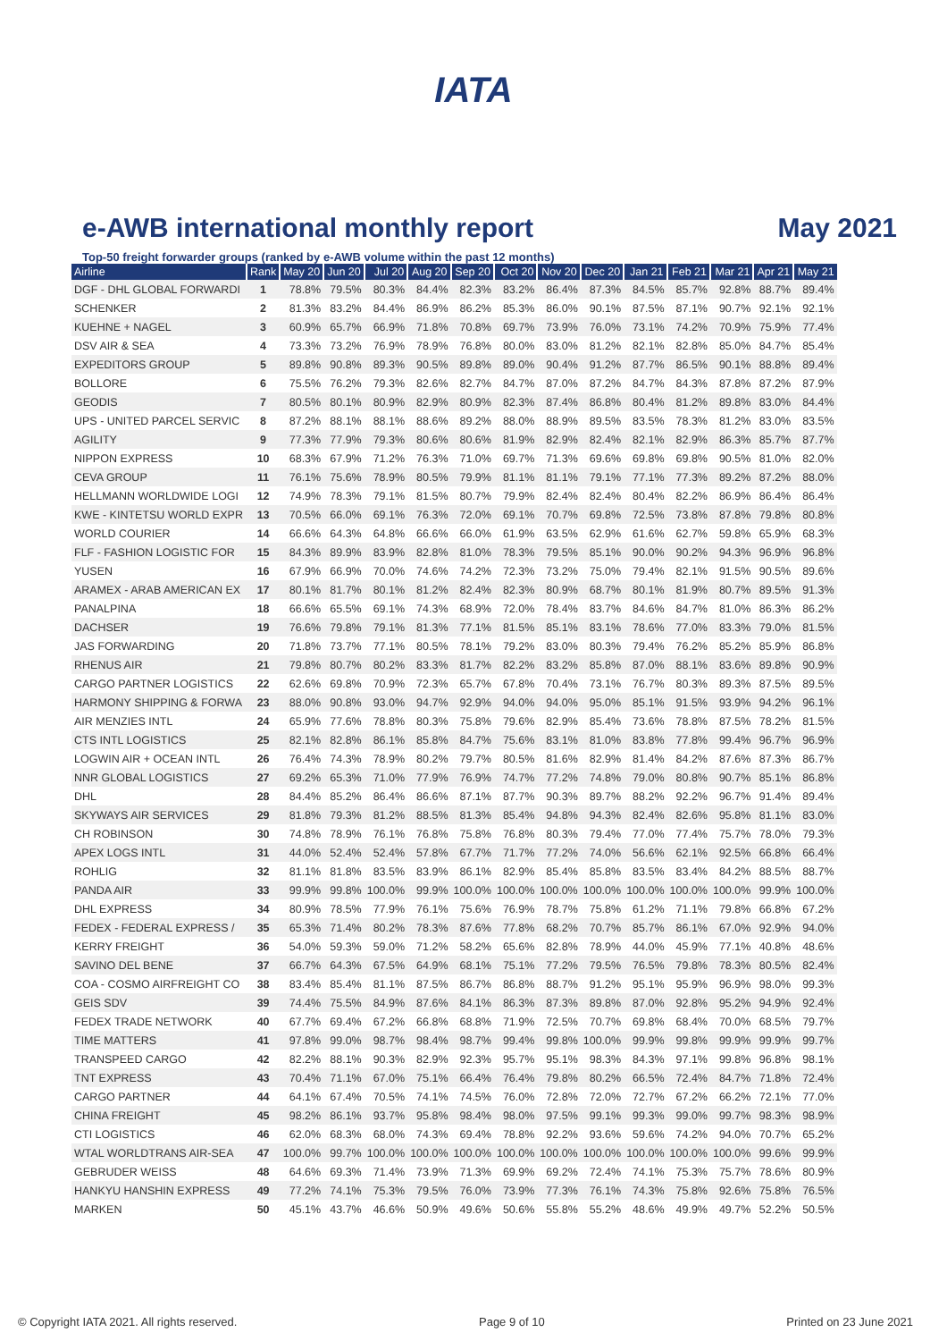IATA
e-AWB international monthly report May 2021
Top-50 freight forwarder groups (ranked by e-AWB volume within the past 12 months)
| Airline | Rank | May 20 | Jun 20 | Jul 20 | Aug 20 | Sep 20 | Oct 20 | Nov 20 | Dec 20 | Jan 21 | Feb 21 | Mar 21 | Apr 21 | May 21 |
| --- | --- | --- | --- | --- | --- | --- | --- | --- | --- | --- | --- | --- | --- | --- |
| DGF - DHL GLOBAL FORWARDI | 1 | 78.8% | 79.5% | 80.3% | 84.4% | 82.3% | 83.2% | 86.4% | 87.3% | 84.5% | 85.7% | 92.8% | 88.7% | 89.4% |
| SCHENKER | 2 | 81.3% | 83.2% | 84.4% | 86.9% | 86.2% | 85.3% | 86.0% | 90.1% | 87.5% | 87.1% | 90.7% | 92.1% | 92.1% |
| KUEHNE + NAGEL | 3 | 60.9% | 65.7% | 66.9% | 71.8% | 70.8% | 69.7% | 73.9% | 76.0% | 73.1% | 74.2% | 70.9% | 75.9% | 77.4% |
| DSV AIR & SEA | 4 | 73.3% | 73.2% | 76.9% | 78.9% | 76.8% | 80.0% | 83.0% | 81.2% | 82.1% | 82.8% | 85.0% | 84.7% | 85.4% |
| EXPEDITORS GROUP | 5 | 89.8% | 90.8% | 89.3% | 90.5% | 89.8% | 89.0% | 90.4% | 91.2% | 87.7% | 86.5% | 90.1% | 88.8% | 89.4% |
| BOLLORE | 6 | 75.5% | 76.2% | 79.3% | 82.6% | 82.7% | 84.7% | 87.0% | 87.2% | 84.7% | 84.3% | 87.8% | 87.2% | 87.9% |
| GEODIS | 7 | 80.5% | 80.1% | 80.9% | 82.9% | 80.9% | 82.3% | 87.4% | 86.8% | 80.4% | 81.2% | 89.8% | 83.0% | 84.4% |
| UPS - UNITED PARCEL SERVIC | 8 | 87.2% | 88.1% | 88.1% | 88.6% | 89.2% | 88.0% | 88.9% | 89.5% | 83.5% | 78.3% | 81.2% | 83.0% | 83.5% |
| AGILITY | 9 | 77.3% | 77.9% | 79.3% | 80.6% | 80.6% | 81.9% | 82.9% | 82.4% | 82.1% | 82.9% | 86.3% | 85.7% | 87.7% |
| NIPPON EXPRESS | 10 | 68.3% | 67.9% | 71.2% | 76.3% | 71.0% | 69.7% | 71.3% | 69.6% | 69.8% | 69.8% | 90.5% | 81.0% | 82.0% |
| CEVA GROUP | 11 | 76.1% | 75.6% | 78.9% | 80.5% | 79.9% | 81.1% | 81.1% | 79.1% | 77.1% | 77.3% | 89.2% | 87.2% | 88.0% |
| HELLMANN WORLDWIDE LOGI | 12 | 74.9% | 78.3% | 79.1% | 81.5% | 80.7% | 79.9% | 82.4% | 82.4% | 80.4% | 82.2% | 86.9% | 86.4% | 86.4% |
| KWE - KINTETSU WORLD EXPR | 13 | 70.5% | 66.0% | 69.1% | 76.3% | 72.0% | 69.1% | 70.7% | 69.8% | 72.5% | 73.8% | 87.8% | 79.8% | 80.8% |
| WORLD COURIER | 14 | 66.6% | 64.3% | 64.8% | 66.6% | 66.0% | 61.9% | 63.5% | 62.9% | 61.6% | 62.7% | 59.8% | 65.9% | 68.3% |
| FLF - FASHION LOGISTIC FOR | 15 | 84.3% | 89.9% | 83.9% | 82.8% | 81.0% | 78.3% | 79.5% | 85.1% | 90.0% | 90.2% | 94.3% | 96.9% | 96.8% |
| YUSEN | 16 | 67.9% | 66.9% | 70.0% | 74.6% | 74.2% | 72.3% | 73.2% | 75.0% | 79.4% | 82.1% | 91.5% | 90.5% | 89.6% |
| ARAMEX - ARAB AMERICAN EX | 17 | 80.1% | 81.7% | 80.1% | 81.2% | 82.4% | 82.3% | 80.9% | 68.7% | 80.1% | 81.9% | 80.7% | 89.5% | 91.3% |
| PANALPINA | 18 | 66.6% | 65.5% | 69.1% | 74.3% | 68.9% | 72.0% | 78.4% | 83.7% | 84.6% | 84.7% | 81.0% | 86.3% | 86.2% |
| DACHSER | 19 | 76.6% | 79.8% | 79.1% | 81.3% | 77.1% | 81.5% | 85.1% | 83.1% | 78.6% | 77.0% | 83.3% | 79.0% | 81.5% |
| JAS FORWARDING | 20 | 71.8% | 73.7% | 77.1% | 80.5% | 78.1% | 79.2% | 83.0% | 80.3% | 79.4% | 76.2% | 85.2% | 85.9% | 86.8% |
| RHENUS AIR | 21 | 79.8% | 80.7% | 80.2% | 83.3% | 81.7% | 82.2% | 83.2% | 85.8% | 87.0% | 88.1% | 83.6% | 89.8% | 90.9% |
| CARGO PARTNER LOGISTICS | 22 | 62.6% | 69.8% | 70.9% | 72.3% | 65.7% | 67.8% | 70.4% | 73.1% | 76.7% | 80.3% | 89.3% | 87.5% | 89.5% |
| HARMONY SHIPPING & FORWA | 23 | 88.0% | 90.8% | 93.0% | 94.7% | 92.9% | 94.0% | 94.0% | 95.0% | 85.1% | 91.5% | 93.9% | 94.2% | 96.1% |
| AIR MENZIES INTL | 24 | 65.9% | 77.6% | 78.8% | 80.3% | 75.8% | 79.6% | 82.9% | 85.4% | 73.6% | 78.8% | 87.5% | 78.2% | 81.5% |
| CTS INTL LOGISTICS | 25 | 82.1% | 82.8% | 86.1% | 85.8% | 84.7% | 75.6% | 83.1% | 81.0% | 83.8% | 77.8% | 99.4% | 96.7% | 96.9% |
| LOGWIN AIR + OCEAN INTL | 26 | 76.4% | 74.3% | 78.9% | 80.2% | 79.7% | 80.5% | 81.6% | 82.9% | 81.4% | 84.2% | 87.6% | 87.3% | 86.7% |
| NNR GLOBAL LOGISTICS | 27 | 69.2% | 65.3% | 71.0% | 77.9% | 76.9% | 74.7% | 77.2% | 74.8% | 79.0% | 80.8% | 90.7% | 85.1% | 86.8% |
| DHL | 28 | 84.4% | 85.2% | 86.4% | 86.6% | 87.1% | 87.7% | 90.3% | 89.7% | 88.2% | 92.2% | 96.7% | 91.4% | 89.4% |
| SKYWAYS AIR SERVICES | 29 | 81.8% | 79.3% | 81.2% | 88.5% | 81.3% | 85.4% | 94.8% | 94.3% | 82.4% | 82.6% | 95.8% | 81.1% | 83.0% |
| CH ROBINSON | 30 | 74.8% | 78.9% | 76.1% | 76.8% | 75.8% | 76.8% | 80.3% | 79.4% | 77.0% | 77.4% | 75.7% | 78.0% | 79.3% |
| APEX LOGS INTL | 31 | 44.0% | 52.4% | 52.4% | 57.8% | 67.7% | 71.7% | 77.2% | 74.0% | 56.6% | 62.1% | 92.5% | 66.8% | 66.4% |
| ROHLIG | 32 | 81.1% | 81.8% | 83.5% | 83.9% | 86.1% | 82.9% | 85.4% | 85.8% | 83.5% | 83.4% | 84.2% | 88.5% | 88.7% |
| PANDA AIR | 33 | 99.9% | 99.8% | 100.0% | 99.9% | 100.0% | 100.0% | 100.0% | 100.0% | 100.0% | 100.0% | 100.0% | 99.9% | 100.0% |
| DHL EXPRESS | 34 | 80.9% | 78.5% | 77.9% | 76.1% | 75.6% | 76.9% | 78.7% | 75.8% | 61.2% | 71.1% | 79.8% | 66.8% | 67.2% |
| FEDEX - FEDERAL EXPRESS / | 35 | 65.3% | 71.4% | 80.2% | 78.3% | 87.6% | 77.8% | 68.2% | 70.7% | 85.7% | 86.1% | 67.0% | 92.9% | 94.0% |
| KERRY FREIGHT | 36 | 54.0% | 59.3% | 59.0% | 71.2% | 58.2% | 65.6% | 82.8% | 78.9% | 44.0% | 45.9% | 77.1% | 40.8% | 48.6% |
| SAVINO DEL BENE | 37 | 66.7% | 64.3% | 67.5% | 64.9% | 68.1% | 75.1% | 77.2% | 79.5% | 76.5% | 79.8% | 78.3% | 80.5% | 82.4% |
| COA - COSMO AIRFREIGHT CO | 38 | 83.4% | 85.4% | 81.1% | 87.5% | 86.7% | 86.8% | 88.7% | 91.2% | 95.1% | 95.9% | 96.9% | 98.0% | 99.3% |
| GEIS SDV | 39 | 74.4% | 75.5% | 84.9% | 87.6% | 84.1% | 86.3% | 87.3% | 89.8% | 87.0% | 92.8% | 95.2% | 94.9% | 92.4% |
| FEDEX TRADE NETWORK | 40 | 67.7% | 69.4% | 67.2% | 66.8% | 68.8% | 71.9% | 72.5% | 70.7% | 69.8% | 68.4% | 70.0% | 68.5% | 79.7% |
| TIME MATTERS | 41 | 97.8% | 99.0% | 98.7% | 98.4% | 98.7% | 99.4% | 99.8% | 100.0% | 99.9% | 99.8% | 99.9% | 99.9% | 99.7% |
| TRANSPEED CARGO | 42 | 82.2% | 88.1% | 90.3% | 82.9% | 92.3% | 95.7% | 95.1% | 98.3% | 84.3% | 97.1% | 99.8% | 96.8% | 98.1% |
| TNT EXPRESS | 43 | 70.4% | 71.1% | 67.0% | 75.1% | 66.4% | 76.4% | 79.8% | 80.2% | 66.5% | 72.4% | 84.7% | 71.8% | 72.4% |
| CARGO PARTNER | 44 | 64.1% | 67.4% | 70.5% | 74.1% | 74.5% | 76.0% | 72.8% | 72.0% | 72.7% | 67.2% | 66.2% | 72.1% | 77.0% |
| CHINA FREIGHT | 45 | 98.2% | 86.1% | 93.7% | 95.8% | 98.4% | 98.0% | 97.5% | 99.1% | 99.3% | 99.0% | 99.7% | 98.3% | 98.9% |
| CTI LOGISTICS | 46 | 62.0% | 68.3% | 68.0% | 74.3% | 69.4% | 78.8% | 92.2% | 93.6% | 59.6% | 74.2% | 94.0% | 70.7% | 65.2% |
| WTAL WORLDTRANS AIR-SEA | 47 | 100.0% | 99.7% | 100.0% | 100.0% | 100.0% | 100.0% | 100.0% | 100.0% | 100.0% | 100.0% | 100.0% | 99.6% | 99.9% |
| GEBRUDER WEISS | 48 | 64.6% | 69.3% | 71.4% | 73.9% | 71.3% | 69.9% | 69.2% | 72.4% | 74.1% | 75.3% | 75.7% | 78.6% | 80.9% |
| HANKYU HANSHIN EXPRESS | 49 | 77.2% | 74.1% | 75.3% | 79.5% | 76.0% | 73.9% | 77.3% | 76.1% | 74.3% | 75.8% | 92.6% | 75.8% | 76.5% |
| MARKEN | 50 | 45.1% | 43.7% | 46.6% | 50.9% | 49.6% | 50.6% | 55.8% | 55.2% | 48.6% | 49.9% | 49.7% | 52.2% | 50.5% |
© Copyright IATA 2021. All rights reserved. Page 9 of 10 Printed on 23 June 2021